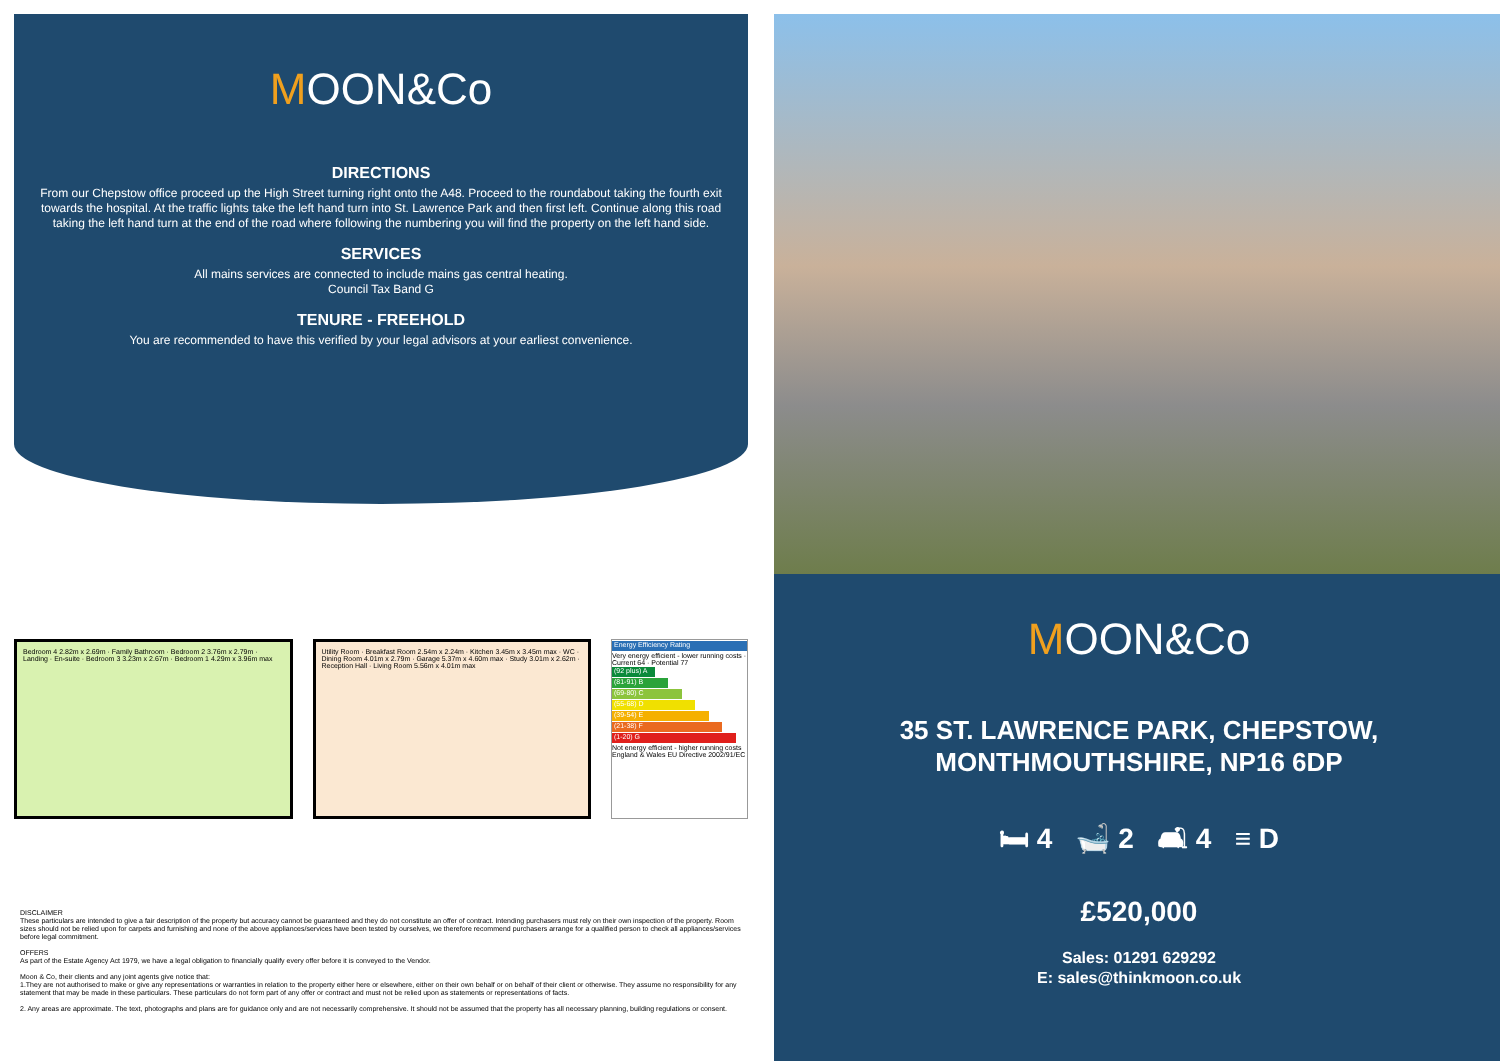MOON&Co
DIRECTIONS
From our Chepstow office proceed up the High Street turning right onto the A48. Proceed to the roundabout taking the fourth exit towards the hospital. At the traffic lights take the left hand turn into St. Lawrence Park and then first left. Continue along this road taking the left hand turn at the end of the road where following the numbering you will find the property on the left hand side.
SERVICES
All mains services are connected to include mains gas central heating.
Council Tax Band G
TENURE - FREEHOLD
You are recommended to have this verified by your legal advisors at your earliest convenience.
Bedroom 4 2.82m x 2.69m · Family Bathroom · Bedroom 2 3.76m x 2.79m · Landing · En-suite · Bedroom 3 3.23m x 2.67m · Bedroom 1 4.29m x 3.96m max
Utility Room · Breakfast Room 2.54m x 2.24m · Kitchen 3.45m x 3.45m max · WC · Dining Room 4.01m x 2.79m · Garage 5.37m x 4.60m max · Study 3.01m x 2.62m · Reception Hall · Living Room 5.56m x 4.01m max
Energy Efficiency Rating
Very energy efficient - lower running costs · Current 64 · Potential 77
(92 plus) A
(81-91) B
(69-80) C
(55-68) D
(39-54) E
(21-38) F
(1-20) G
Not energy efficient - higher running costs
England & Wales EU Directive 2002/91/EC
DISCLAIMER
These particulars are intended to give a fair description of the property but accuracy cannot be guaranteed and they do not constitute an offer of contract. Intending purchasers must rely on their own inspection of the property. Room sizes should not be relied upon for carpets and furnishing and none of the above appliances/services have been tested by ourselves, we therefore recommend purchasers arrange for a qualified person to check all appliances/services before legal commitment.
OFFERS
As part of the Estate Agency Act 1979, we have a legal obligation to financially qualify every offer before it is conveyed to the Vendor.
Moon & Co, their clients and any joint agents give notice that:
1.They are not authorised to make or give any representations or warranties in relation to the property either here or elsewhere, either on their own behalf or on behalf of their client or otherwise. They assume no responsibility for any statement that may be made in these particulars. These particulars do not form part of any offer or contract and must not be relied upon as statements or representations of facts.
2. Any areas are approximate. The text, photographs and plans are for guidance only and are not necessarily comprehensive. It should not be assumed that the property has all necessary planning, building regulations or consent.
MOON&Co
35 ST. LAWRENCE PARK, CHEPSTOW,
MONTHMOUTHSHIRE, NP16 6DP
🛏 4 🛁 2 🛋 4 ≡ D
£520,000
Sales: 01291 629292
E: sales@thinkmoon.co.uk